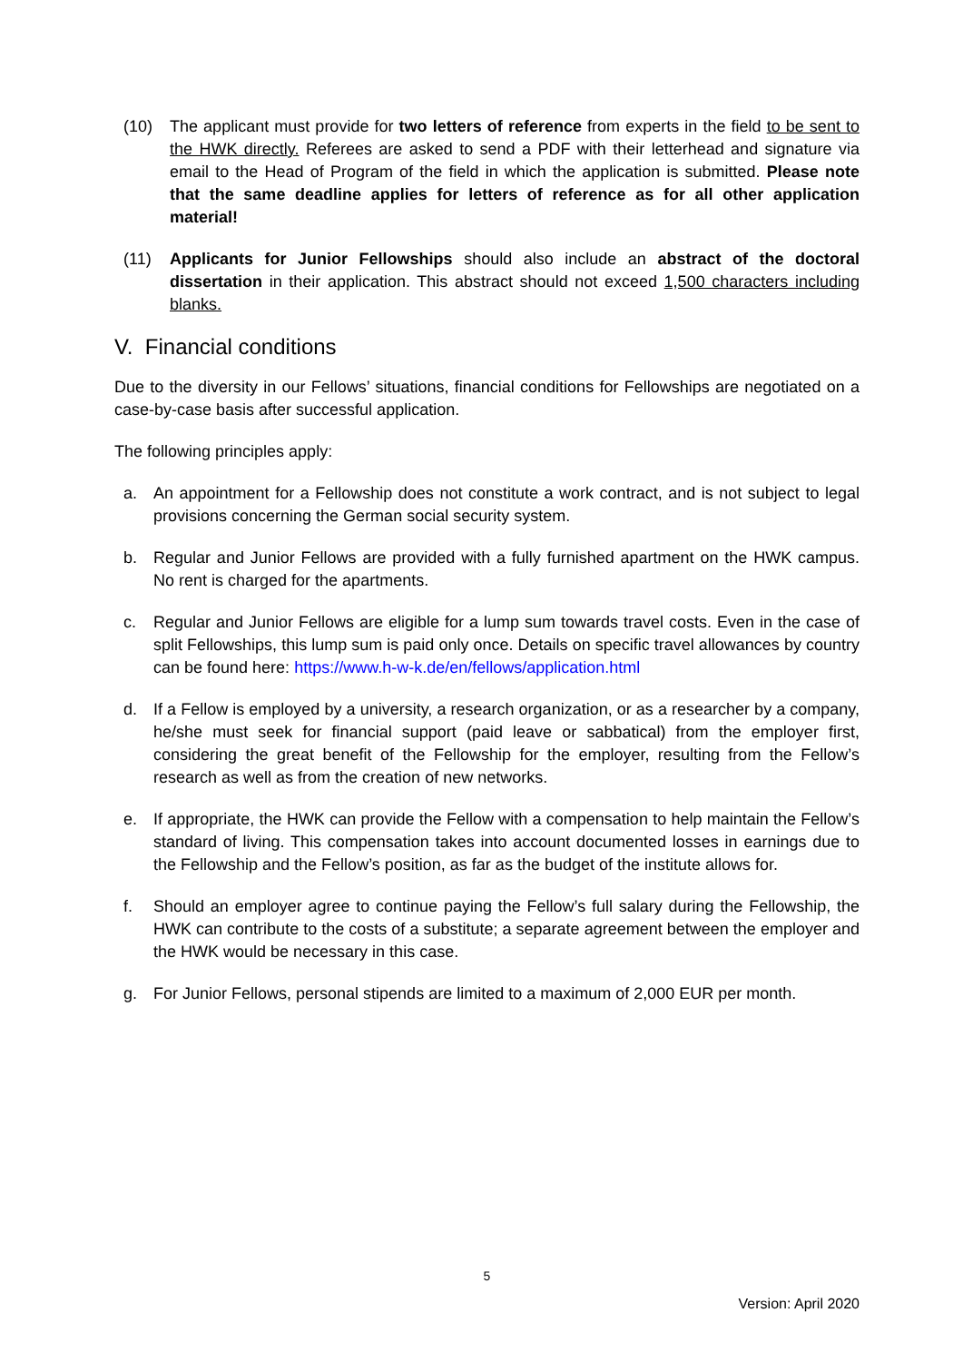(10) The applicant must provide for two letters of reference from experts in the field to be sent to the HWK directly. Referees are asked to send a PDF with their letterhead and signature via email to the Head of Program of the field in which the application is submitted. Please note that the same deadline applies for letters of reference as for all other application material!
(11) Applicants for Junior Fellowships should also include an abstract of the doctoral dissertation in their application. This abstract should not exceed 1,500 characters including blanks.
V. Financial conditions
Due to the diversity in our Fellows’ situations, financial conditions for Fellowships are negotiated on a case-by-case basis after successful application.
The following principles apply:
a. An appointment for a Fellowship does not constitute a work contract, and is not subject to legal provisions concerning the German social security system.
b. Regular and Junior Fellows are provided with a fully furnished apartment on the HWK campus. No rent is charged for the apartments.
c. Regular and Junior Fellows are eligible for a lump sum towards travel costs. Even in the case of split Fellowships, this lump sum is paid only once. Details on specific travel allowances by country can be found here: https://www.h-w-k.de/en/fellows/application.html
d. If a Fellow is employed by a university, a research organization, or as a researcher by a company, he/she must seek for financial support (paid leave or sabbatical) from the employer first, considering the great benefit of the Fellowship for the employer, resulting from the Fellow’s research as well as from the creation of new networks.
e. If appropriate, the HWK can provide the Fellow with a compensation to help maintain the Fellow’s standard of living. This compensation takes into account documented losses in earnings due to the Fellowship and the Fellow’s position, as far as the budget of the institute allows for.
f. Should an employer agree to continue paying the Fellow’s full salary during the Fellowship, the HWK can contribute to the costs of a substitute; a separate agreement between the employer and the HWK would be necessary in this case.
g. For Junior Fellows, personal stipends are limited to a maximum of 2,000 EUR per month.
5
Version: April 2020